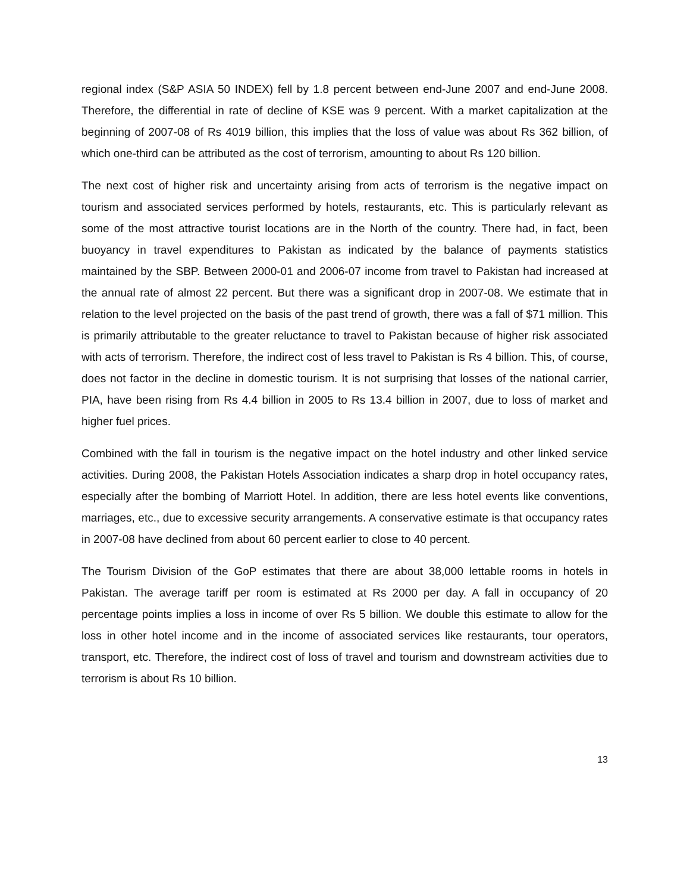regional index (S&P ASIA 50 INDEX) fell by 1.8 percent between end-June 2007 and end-June 2008. Therefore, the differential in rate of decline of KSE was 9 percent. With a market capitalization at the beginning of 2007-08 of Rs 4019 billion, this implies that the loss of value was about Rs 362 billion, of which one-third can be attributed as the cost of terrorism, amounting to about Rs 120 billion.
The next cost of higher risk and uncertainty arising from acts of terrorism is the negative impact on tourism and associated services performed by hotels, restaurants, etc. This is particularly relevant as some of the most attractive tourist locations are in the North of the country. There had, in fact, been buoyancy in travel expenditures to Pakistan as indicated by the balance of payments statistics maintained by the SBP. Between 2000-01 and 2006-07 income from travel to Pakistan had increased at the annual rate of almost 22 percent. But there was a significant drop in 2007-08. We estimate that in relation to the level projected on the basis of the past trend of growth, there was a fall of $71 million. This is primarily attributable to the greater reluctance to travel to Pakistan because of higher risk associated with acts of terrorism. Therefore, the indirect cost of less travel to Pakistan is Rs 4 billion. This, of course, does not factor in the decline in domestic tourism. It is not surprising that losses of the national carrier, PIA, have been rising from Rs 4.4 billion in 2005 to Rs 13.4 billion in 2007, due to loss of market and higher fuel prices.
Combined with the fall in tourism is the negative impact on the hotel industry and other linked service activities. During 2008, the Pakistan Hotels Association indicates a sharp drop in hotel occupancy rates, especially after the bombing of Marriott Hotel. In addition, there are less hotel events like conventions, marriages, etc., due to excessive security arrangements. A conservative estimate is that occupancy rates in 2007-08 have declined from about 60 percent earlier to close to 40 percent.
The Tourism Division of the GoP estimates that there are about 38,000 lettable rooms in hotels in Pakistan. The average tariff per room is estimated at Rs 2000 per day. A fall in occupancy of 20 percentage points implies a loss in income of over Rs 5 billion. We double this estimate to allow for the loss in other hotel income and in the income of associated services like restaurants, tour operators, transport, etc. Therefore, the indirect cost of loss of travel and tourism and downstream activities due to terrorism is about Rs 10 billion.
13